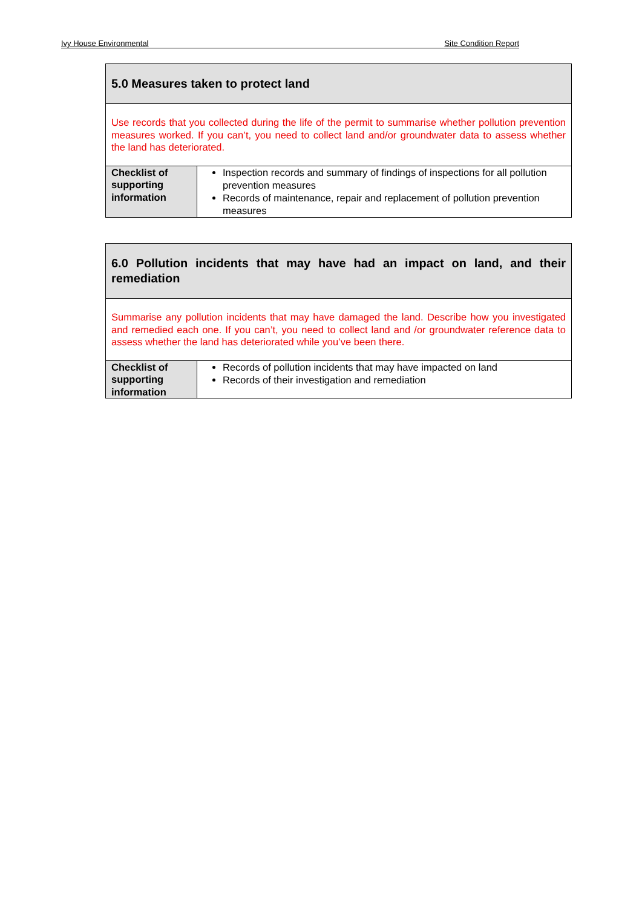Ivy House Environmental Site Condition Report
| 5.0 Measures taken to protect land | |
| --- | --- |
| Use records that you collected during the life of the permit to summarise whether pollution prevention measures worked. If you can’t, you need to collect land and/or groundwater data to assess whether the land has deteriorated. | |
| Checklist of supporting information | Inspection records and summary of findings of inspections for all pollution prevention measures Records of maintenance, repair and replacement of pollution prevention measures |
| 6.0 Pollution incidents that may have had an impact on land, and their remediation | |
| --- | --- |
| Summarise any pollution incidents that may have damaged the land. Describe how you investigated and remedied each one. If you can’t, you need to collect land and /or groundwater reference data to assess whether the land has deteriorated while you’ve been there. | |
| Checklist of supporting information | Records of pollution incidents that may have impacted on land Records of their investigation and remediation |